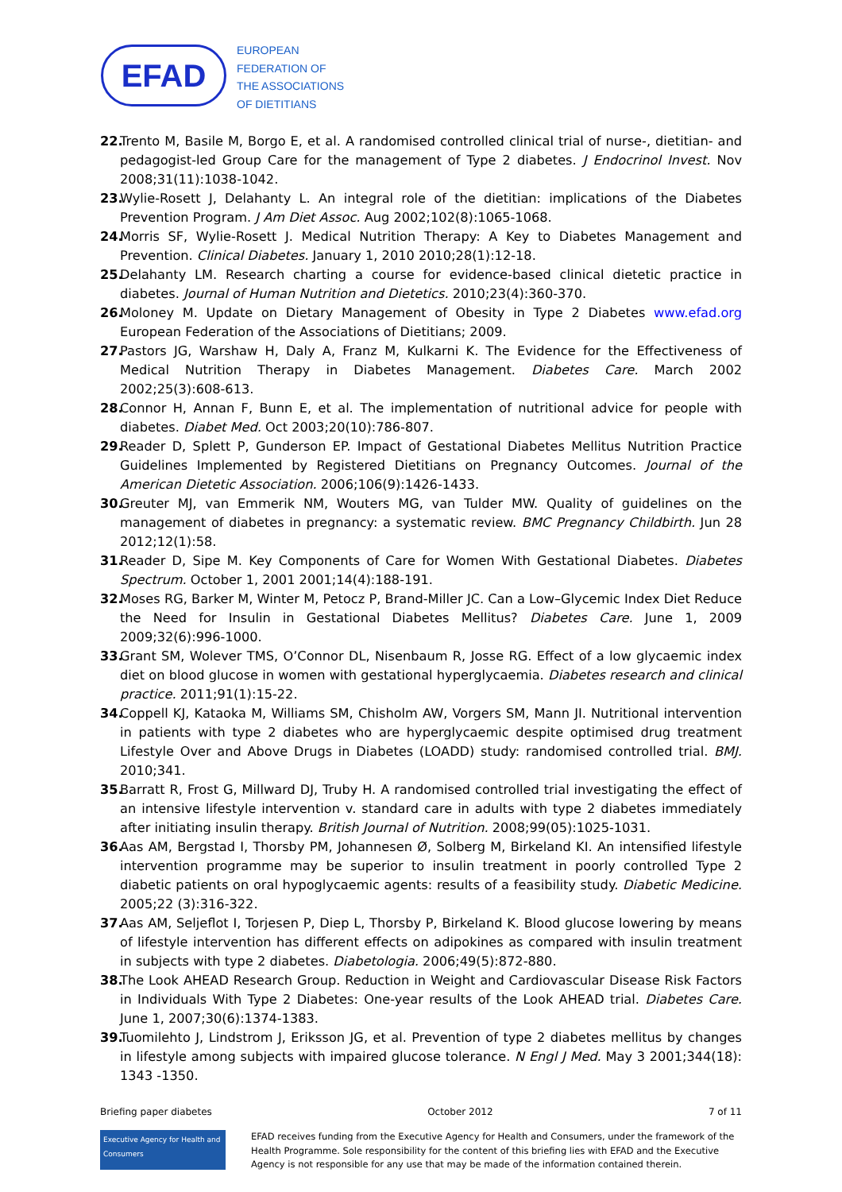EFAD
EUROPEAN
FEDERATION OF
THE ASSOCIATIONS
OF DIETITIANS
22. Trento M, Basile M, Borgo E, et al. A randomised controlled clinical trial of nurse-, dietitian- and pedagogist-led Group Care for the management of Type 2 diabetes. J Endocrinol Invest. Nov 2008;31(11):1038-1042.
23. Wylie-Rosett J, Delahanty L. An integral role of the dietitian: implications of the Diabetes Prevention Program. J Am Diet Assoc. Aug 2002;102(8):1065-1068.
24. Morris SF, Wylie-Rosett J. Medical Nutrition Therapy: A Key to Diabetes Management and Prevention. Clinical Diabetes. January 1, 2010 2010;28(1):12-18.
25. Delahanty LM. Research charting a course for evidence-based clinical dietetic practice in diabetes. Journal of Human Nutrition and Dietetics. 2010;23(4):360-370.
26. Moloney M. Update on Dietary Management of Obesity in Type 2 Diabetes www.efad.org European Federation of the Associations of Dietitians; 2009.
27. Pastors JG, Warshaw H, Daly A, Franz M, Kulkarni K. The Evidence for the Effectiveness of Medical Nutrition Therapy in Diabetes Management. Diabetes Care. March 2002 2002;25(3):608-613.
28. Connor H, Annan F, Bunn E, et al. The implementation of nutritional advice for people with diabetes. Diabet Med. Oct 2003;20(10):786-807.
29. Reader D, Splett P, Gunderson EP. Impact of Gestational Diabetes Mellitus Nutrition Practice Guidelines Implemented by Registered Dietitians on Pregnancy Outcomes. Journal of the American Dietetic Association. 2006;106(9):1426-1433.
30. Greuter MJ, van Emmerik NM, Wouters MG, van Tulder MW. Quality of guidelines on the management of diabetes in pregnancy: a systematic review. BMC Pregnancy Childbirth. Jun 28 2012;12(1):58.
31. Reader D, Sipe M. Key Components of Care for Women With Gestational Diabetes. Diabetes Spectrum. October 1, 2001 2001;14(4):188-191.
32. Moses RG, Barker M, Winter M, Petocz P, Brand-Miller JC. Can a Low–Glycemic Index Diet Reduce the Need for Insulin in Gestational Diabetes Mellitus? Diabetes Care. June 1, 2009 2009;32(6):996-1000.
33. Grant SM, Wolever TMS, O’Connor DL, Nisenbaum R, Josse RG. Effect of a low glycaemic index diet on blood glucose in women with gestational hyperglycaemia. Diabetes research and clinical practice. 2011;91(1):15-22.
34. Coppell KJ, Kataoka M, Williams SM, Chisholm AW, Vorgers SM, Mann JI. Nutritional intervention in patients with type 2 diabetes who are hyperglycaemic despite optimised drug treatment Lifestyle Over and Above Drugs in Diabetes (LOADD) study: randomised controlled trial. BMJ. 2010;341.
35. Barratt R, Frost G, Millward DJ, Truby H. A randomised controlled trial investigating the effect of an intensive lifestyle intervention v. standard care in adults with type 2 diabetes immediately after initiating insulin therapy. British Journal of Nutrition. 2008;99(05):1025-1031.
36. Aas AM, Bergstad I, Thorsby PM, Johannesen Ø, Solberg M, Birkeland KI. An intensified lifestyle intervention programme may be superior to insulin treatment in poorly controlled Type 2 diabetic patients on oral hypoglycaemic agents: results of a feasibility study. Diabetic Medicine. 2005;22 (3):316-322.
37. Aas AM, Seljeflot I, Torjesen P, Diep L, Thorsby P, Birkeland K. Blood glucose lowering by means of lifestyle intervention has different effects on adipokines as compared with insulin treatment in subjects with type 2 diabetes. Diabetologia. 2006;49(5):872-880.
38. The Look AHEAD Research Group. Reduction in Weight and Cardiovascular Disease Risk Factors in Individuals With Type 2 Diabetes: One-year results of the Look AHEAD trial. Diabetes Care. June 1, 2007;30(6):1374-1383.
39. Tuomilehto J, Lindstrom J, Eriksson JG, et al. Prevention of type 2 diabetes mellitus by changes in lifestyle among subjects with impaired glucose tolerance. N Engl J Med. May 3 2001;344(18): 1343 -1350.
Briefing paper diabetes October 2012 7 of 11
Executive Agency for Health and Consumers
EFAD receives funding from the Executive Agency for Health and Consumers, under the framework of the Health Programme. Sole responsibility for the content of this briefing lies with EFAD and the Executive Agency is not responsible for any use that may be made of the information contained therein.